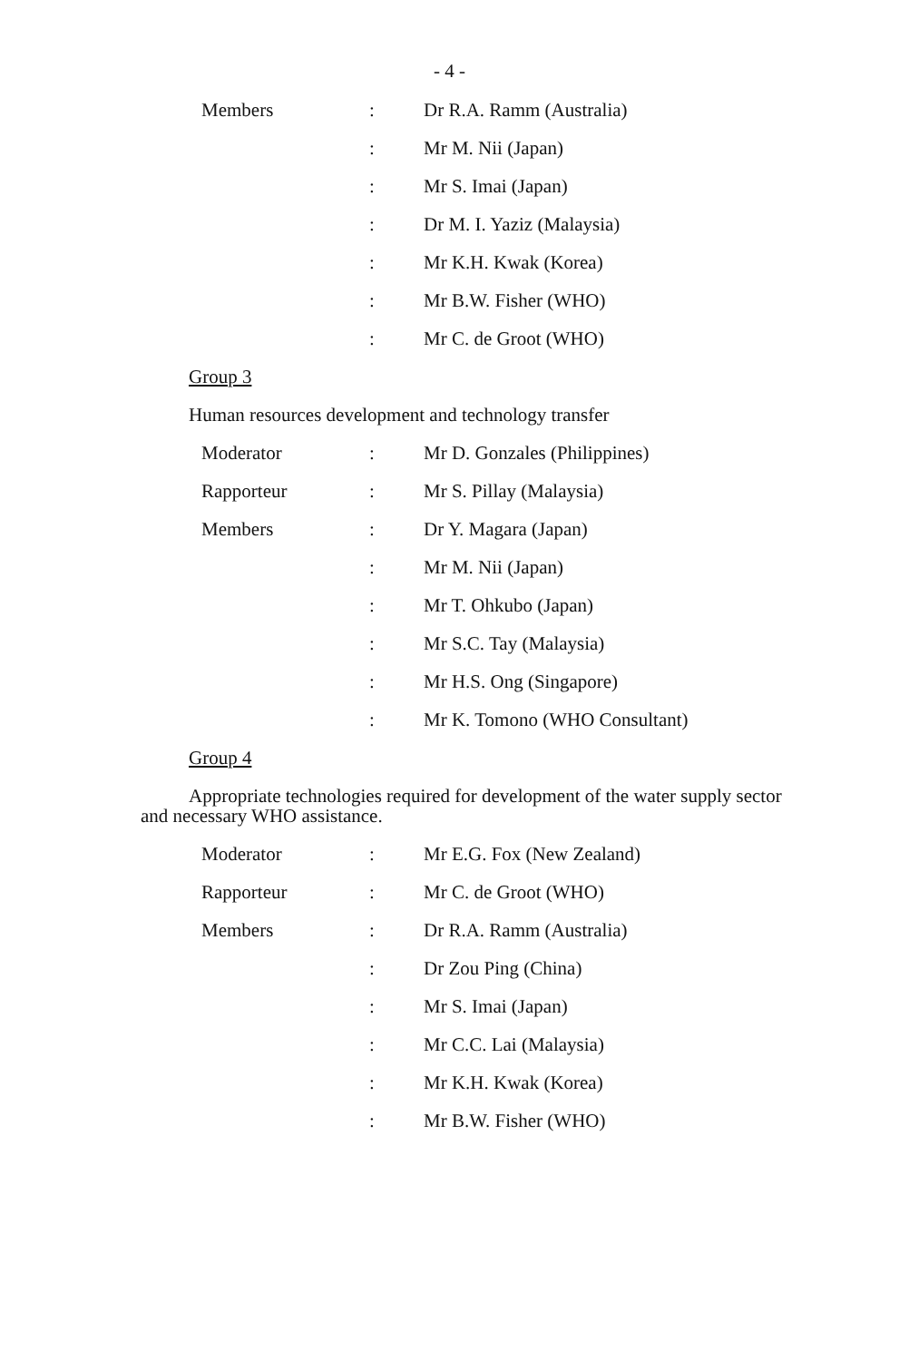- 4 -
Members : Dr R.A. Ramm (Australia)
: Mr M. Nii (Japan)
: Mr S. Imai (Japan)
: Dr M. I. Yaziz (Malaysia)
: Mr K.H. Kwak (Korea)
: Mr B.W. Fisher (WHO)
: Mr C. de Groot (WHO)
Group 3
Human resources development and technology transfer
Moderator : Mr D. Gonzales (Philippines)
Rapporteur : Mr S. Pillay (Malaysia)
Members : Dr Y. Magara (Japan)
: Mr M. Nii (Japan)
: Mr T. Ohkubo (Japan)
: Mr S.C. Tay (Malaysia)
: Mr H.S. Ong (Singapore)
: Mr K. Tomono (WHO Consultant)
Group 4
Appropriate technologies required for development of the water supply sector and necessary WHO assistance.
Moderator : Mr E.G. Fox (New Zealand)
Rapporteur : Mr C. de Groot (WHO)
Members : Dr R.A. Ramm (Australia)
: Dr Zou Ping (China)
: Mr S. Imai (Japan)
: Mr C.C. Lai (Malaysia)
: Mr K.H. Kwak (Korea)
: Mr B.W. Fisher (WHO)